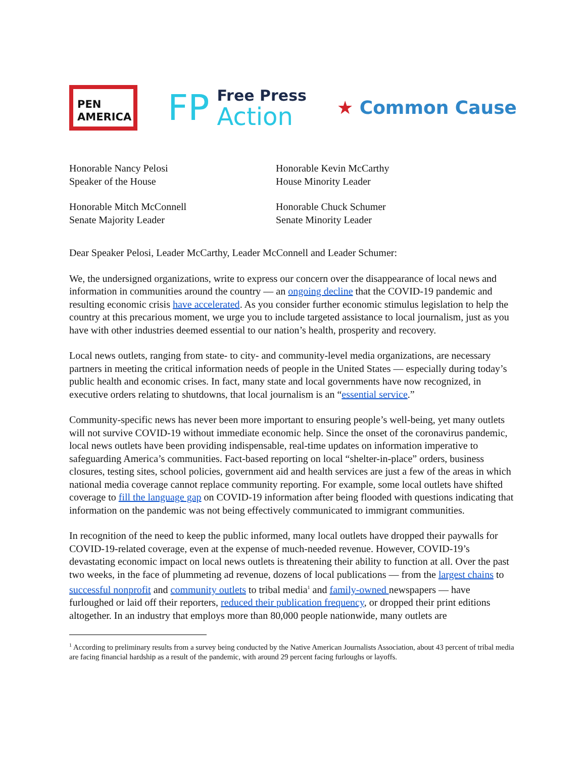PEN
AMERICA
FP
Free Press
Action
★ Common Cause
Honorable Nancy Pelosi
Speaker of the House
Honorable Kevin McCarthy
House Minority Leader
Honorable Mitch McConnell
Senate Majority Leader
Honorable Chuck Schumer
Senate Minority Leader
Dear Speaker Pelosi, Leader McCarthy, Leader McConnell and Leader Schumer:
We, the undersigned organizations, write to express our concern over the disappearance of local news and information in communities around the country — an ongoing decline that the COVID-19 pandemic and resulting economic crisis have accelerated. As you consider further economic stimulus legislation to help the country at this precarious moment, we urge you to include targeted assistance to local journalism, just as you have with other industries deemed essential to our nation’s health, prosperity and recovery.
Local news outlets, ranging from state- to city- and community-level media organizations, are necessary partners in meeting the critical information needs of people in the United States — especially during today’s public health and economic crises. In fact, many state and local governments have now recognized, in executive orders relating to shutdowns, that local journalism is an “essential service.”
Community-specific news has never been more important to ensuring people’s well-being, yet many outlets will not survive COVID-19 without immediate economic help. Since the onset of the coronavirus pandemic, local news outlets have been providing indispensable, real-time updates on information imperative to safeguarding America’s communities. Fact-based reporting on local “shelter-in-place” orders, business closures, testing sites, school policies, government aid and health services are just a few of the areas in which national media coverage cannot replace community reporting. For example, some local outlets have shifted coverage to fill the language gap on COVID-19 information after being flooded with questions indicating that information on the pandemic was not being effectively communicated to immigrant communities.
In recognition of the need to keep the public informed, many local outlets have dropped their paywalls for COVID-19-related coverage, even at the expense of much-needed revenue. However, COVID-19’s devastating economic impact on local news outlets is threatening their ability to function at all. Over the past two weeks, in the face of plummeting ad revenue, dozens of local publications — from the largest chains to successful nonprofit and community outlets to tribal media<sup>1</sup> and family-owned newspapers — have furloughed or laid off their reporters, reduced their publication frequency, or dropped their print editions altogether. In an industry that employs more than 80,000 people nationwide, many outlets are
<sup>1</sup> According to preliminary results from a survey being conducted by the Native American Journalists Association, about 43 percent of tribal media are facing financial hardship as a result of the pandemic, with around 29 percent facing furloughs or layoffs.